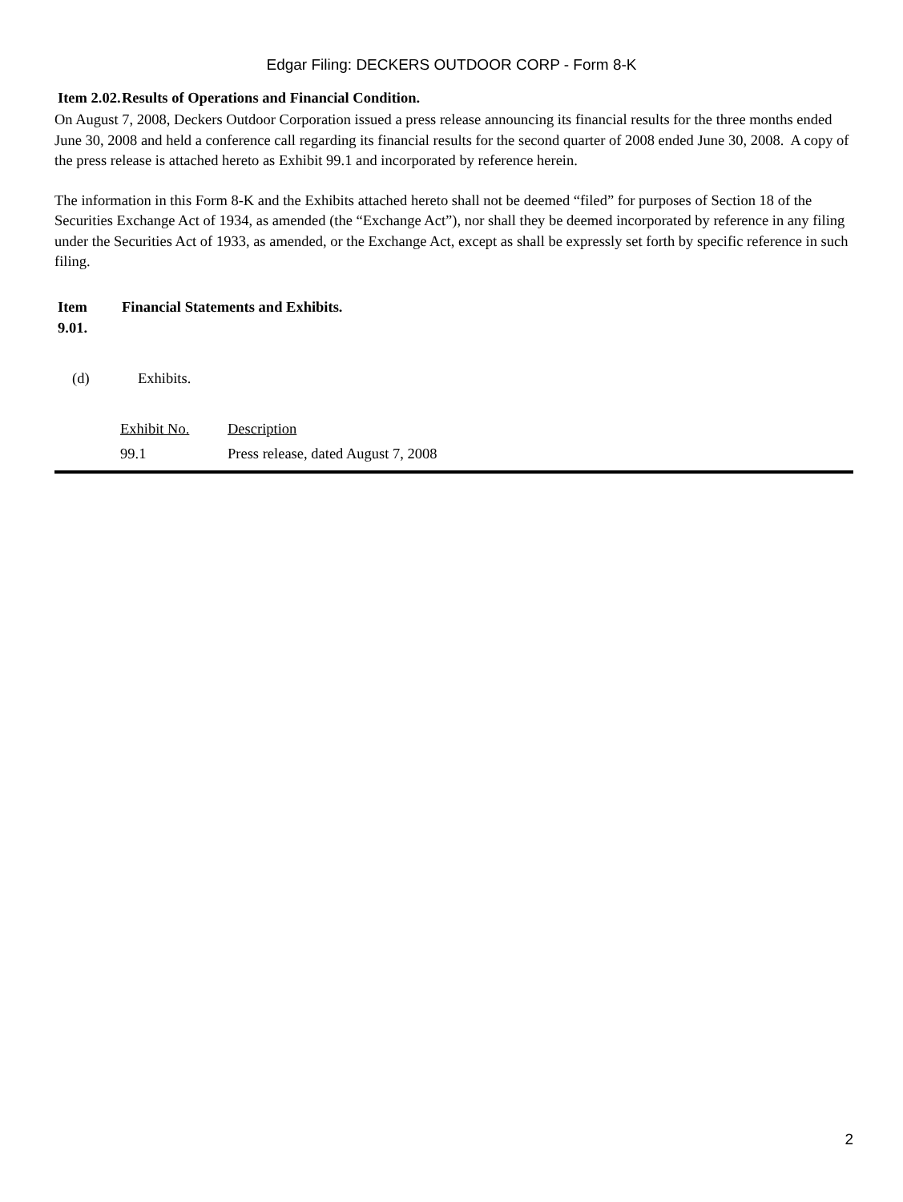Edgar Filing: DECKERS OUTDOOR CORP - Form 8-K
Item 2.02. Results of Operations and Financial Condition.
On August 7, 2008, Deckers Outdoor Corporation issued a press release announcing its financial results for the three months ended June 30, 2008 and held a conference call regarding its financial results for the second quarter of 2008 ended June 30, 2008. A copy of the press release is attached hereto as Exhibit 99.1 and incorporated by reference herein.
The information in this Form 8-K and the Exhibits attached hereto shall not be deemed “filed” for purposes of Section 18 of the Securities Exchange Act of 1934, as amended (the “Exchange Act”), nor shall they be deemed incorporated by reference in any filing under the Securities Act of 1933, as amended, or the Exchange Act, except as shall be expressly set forth by specific reference in such filing.
Item
9.01. Financial Statements and Exhibits.
| (d) | Exhibits. |
| Exhibit No. | Description |
| 99.1 | Press release, dated August 7, 2008 |
2